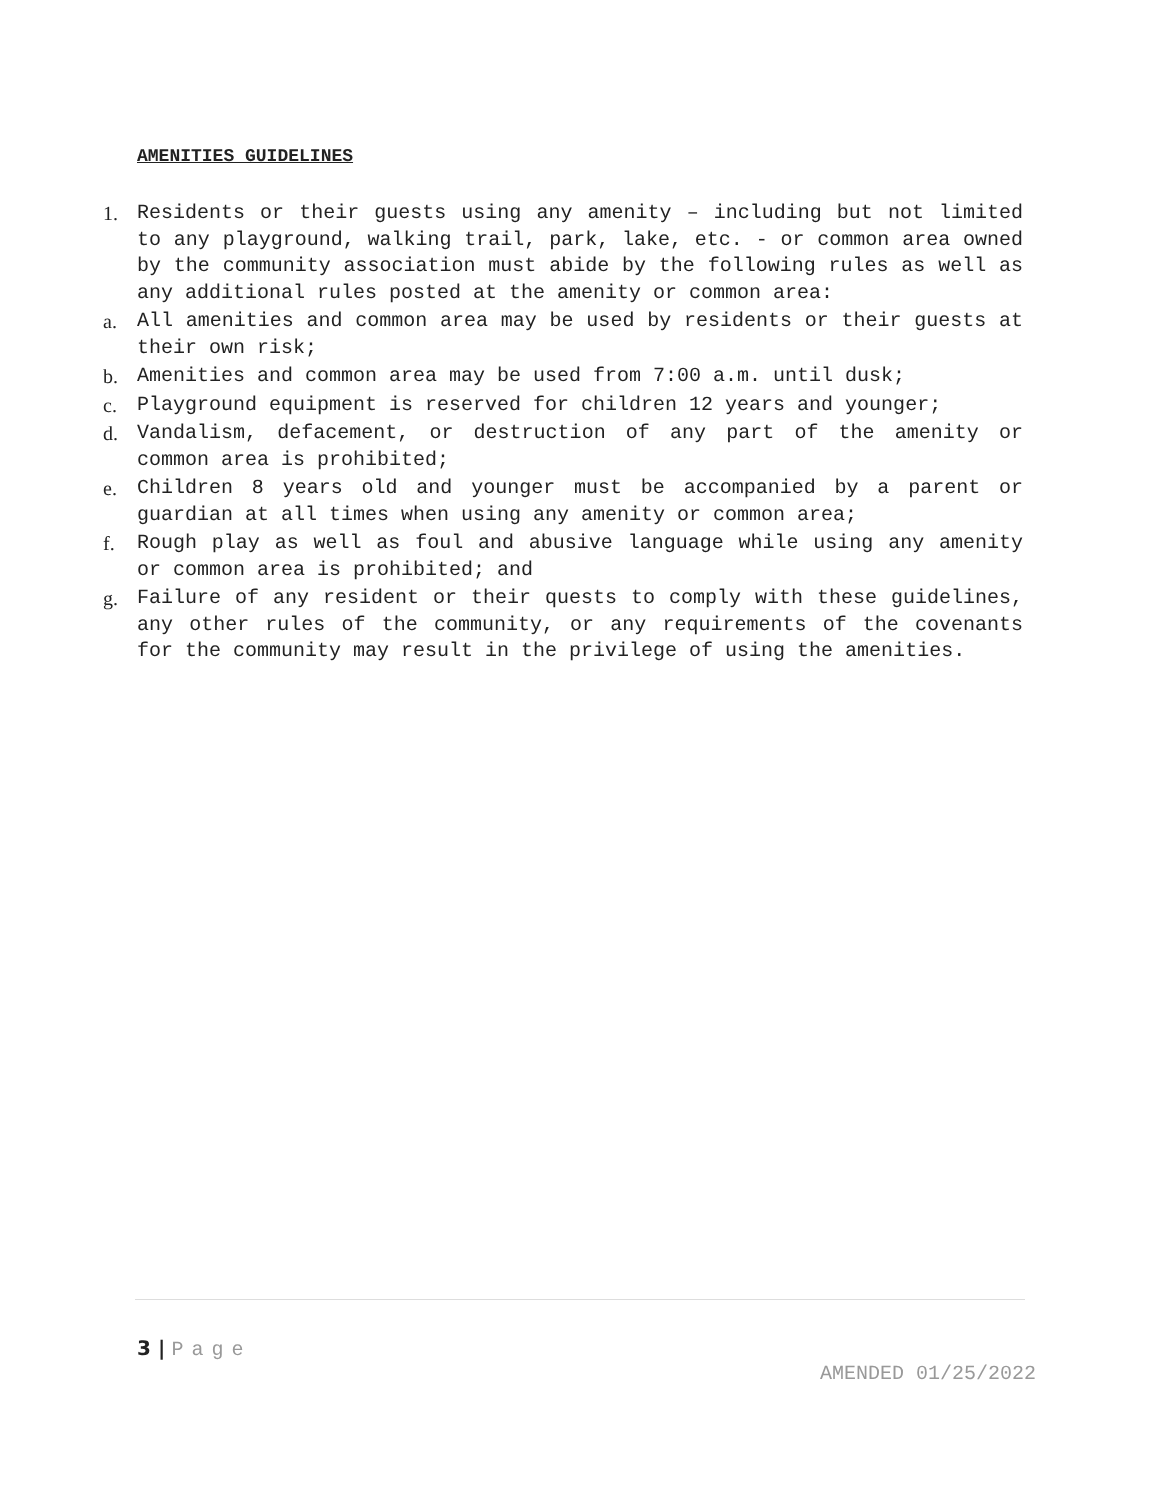AMENITIES GUIDELINES
1. Residents or their guests using any amenity – including but not limited to any playground, walking trail, park, lake, etc. - or common area owned by the community association must abide by the following rules as well as any additional rules posted at the amenity or common area:
a. All amenities and common area may be used by residents or their guests at their own risk;
b. Amenities and common area may be used from 7:00 a.m. until dusk;
c. Playground equipment is reserved for children 12 years and younger;
d. Vandalism, defacement, or destruction of any part of the amenity or common area is prohibited;
e. Children 8 years old and younger must be accompanied by a parent or guardian at all times when using any amenity or common area;
f. Rough play as well as foul and abusive language while using any amenity or common area is prohibited; and
g. Failure of any resident or their quests to comply with these guidelines, any other rules of the community, or any requirements of the covenants for the community may result in the privilege of using the amenities.
3 | Page
AMENDED 01/25/2022